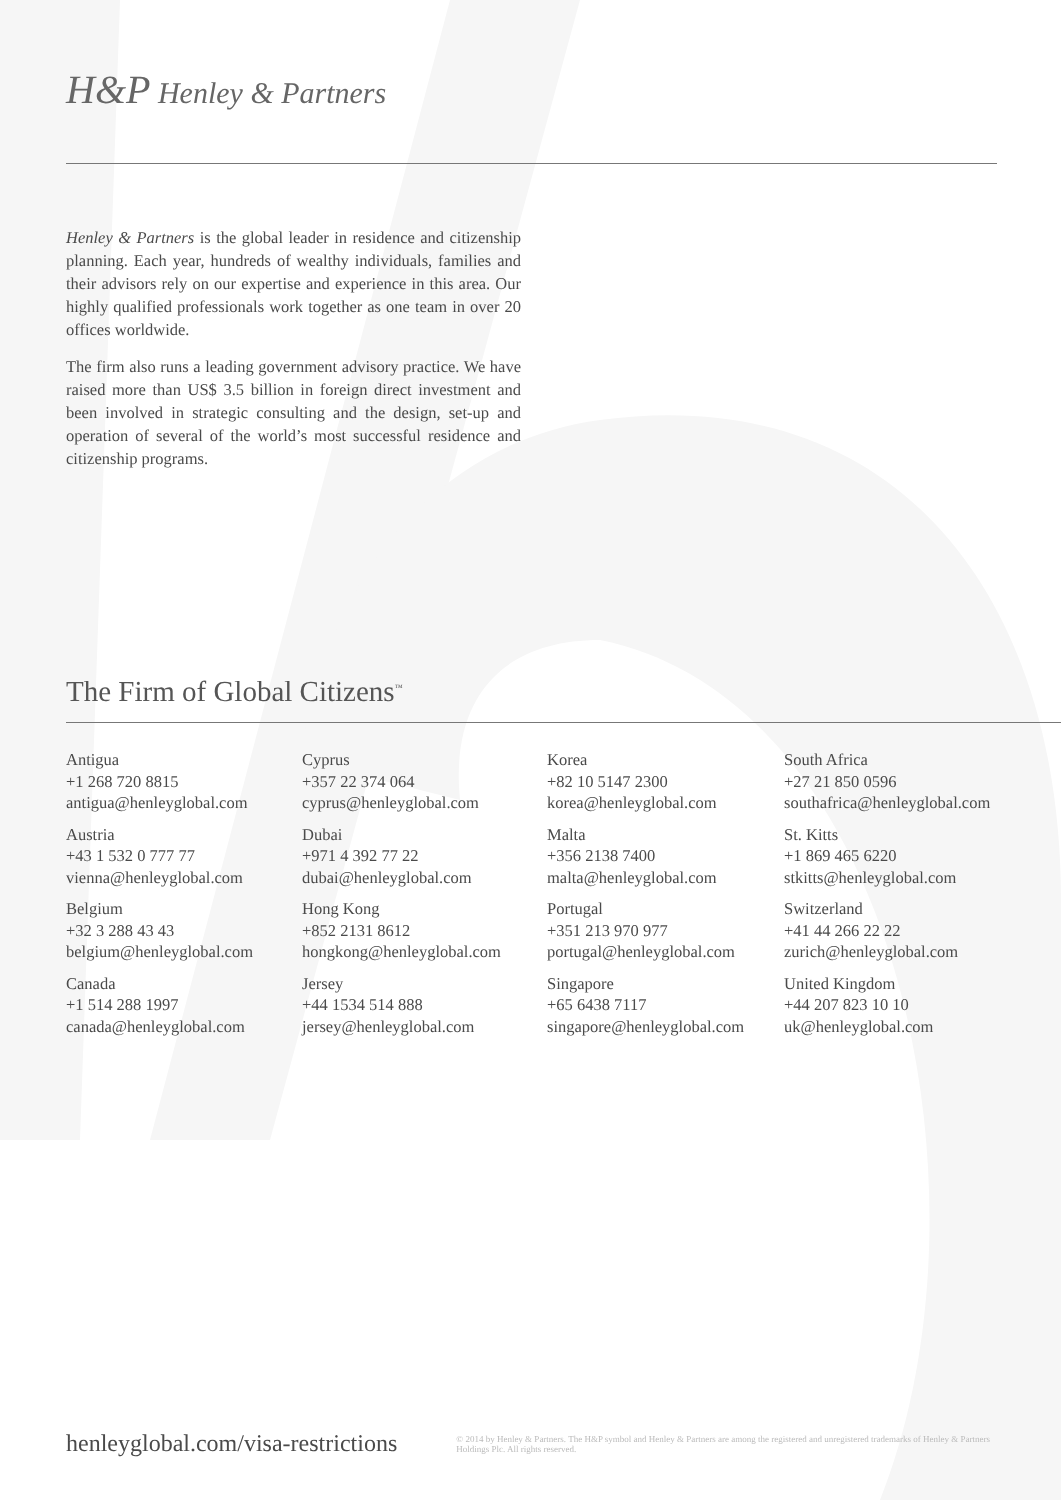H&P Henley & Partners
Henley & Partners is the global leader in residence and citizenship planning. Each year, hundreds of wealthy individuals, families and their advisors rely on our expertise and experience in this area. Our highly qualified professionals work together as one team in over 20 offices worldwide.
The firm also runs a leading government advisory practice. We have raised more than US$ 3.5 billion in foreign direct investment and been involved in strategic consulting and the design, set-up and operation of several of the world’s most successful residence and citizenship programs.
The Firm of Global Citizens<sup>™</sup>
Antigua
+1 268 720 8815
antigua@henleyglobal.com
Austria
+43 1 532 0 777 77
vienna@henleyglobal.com
Belgium
+32 3 288 43 43
belgium@henleyglobal.com
Canada
+1 514 288 1997
canada@henleyglobal.com
Cyprus
+357 22 374 064
cyprus@henleyglobal.com
Dubai
+971 4 392 77 22
dubai@henleyglobal.com
Hong Kong
+852 2131 8612
hongkong@henleyglobal.com
Jersey
+44 1534 514 888
jersey@henleyglobal.com
Korea
+82 10 5147 2300
korea@henleyglobal.com
Malta
+356 2138 7400
malta@henleyglobal.com
Portugal
+351 213 970 977
portugal@henleyglobal.com
Singapore
+65 6438 7117
singapore@henleyglobal.com
South Africa
+27 21 850 0596
southafrica@henleyglobal.com
St. Kitts
+1 869 465 6220
stkitts@henleyglobal.com
Switzerland
+41 44 266 22 22
zurich@henleyglobal.com
United Kingdom
+44 207 823 10 10
uk@henleyglobal.com
henleyglobal.com/visa-restrictions
© 2014 by Henley & Partners. The H&P symbol and Henley & Partners are among the registered and unregistered trademarks of Henley & Partners Holdings Plc. All rights reserved.